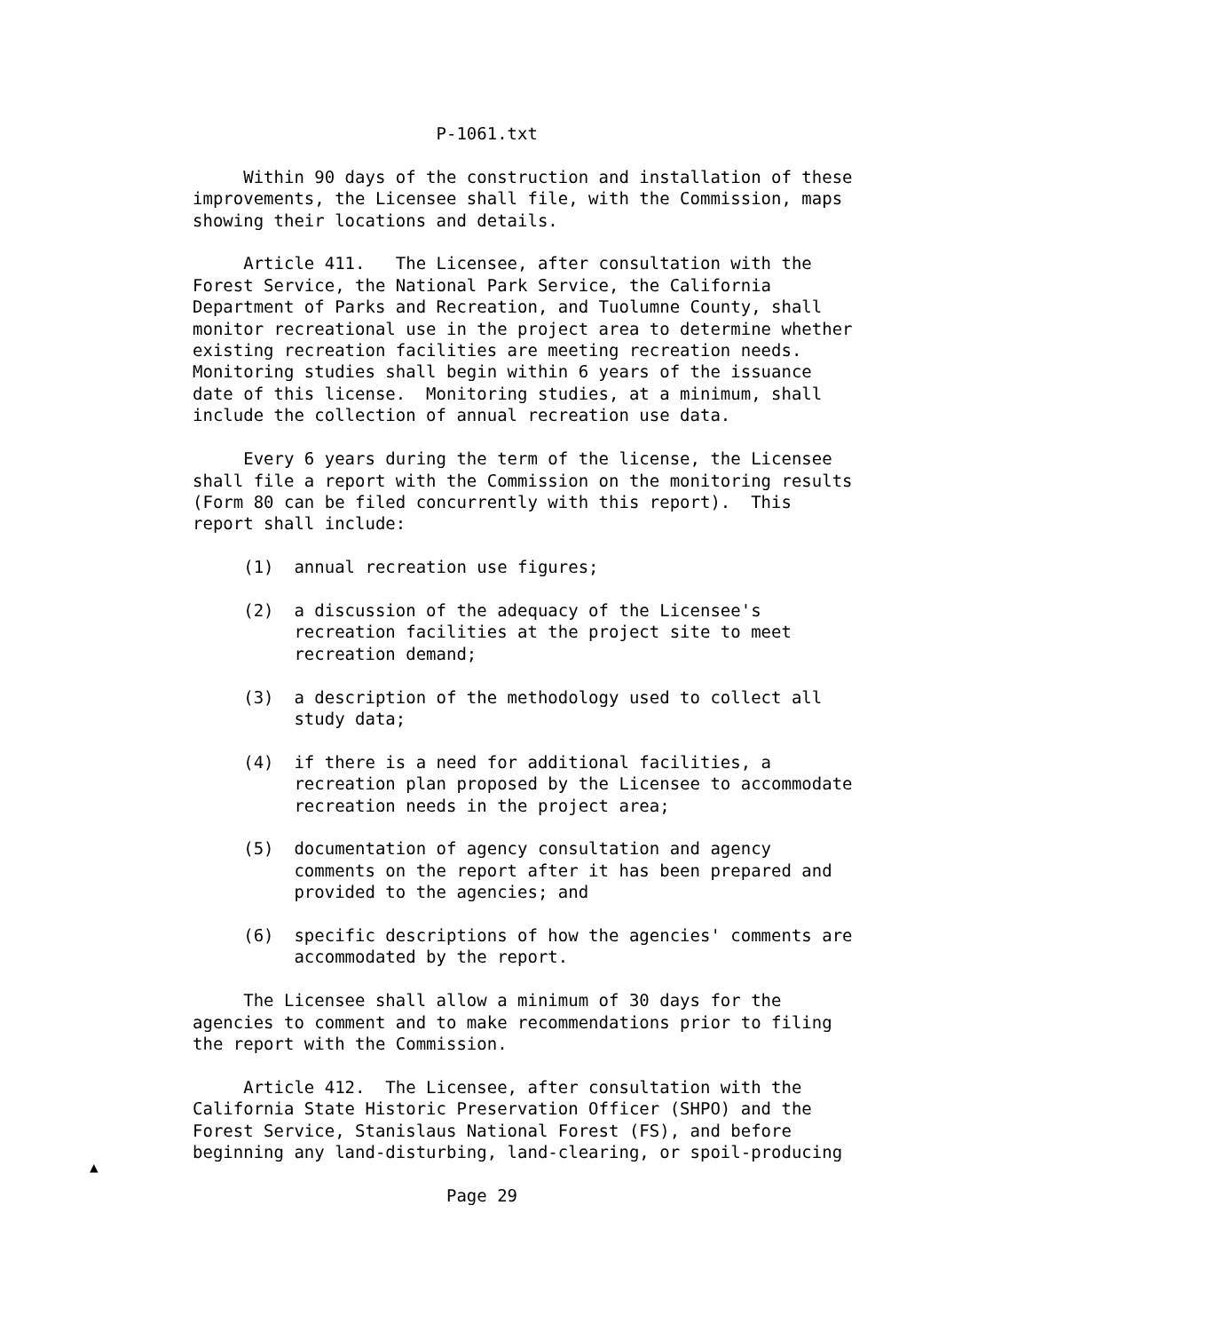P-1061.txt

     Within 90 days of the construction and installation of these
improvements, the Licensee shall file, with the Commission, maps
showing their locations and details.

     Article 411.   The Licensee, after consultation with the
Forest Service, the National Park Service, the California
Department of Parks and Recreation, and Tuolumne County, shall
monitor recreational use in the project area to determine whether
existing recreation facilities are meeting recreation needs.
Monitoring studies shall begin within 6 years of the issuance
date of this license.  Monitoring studies, at a minimum, shall
include the collection of annual recreation use data.

     Every 6 years during the term of the license, the Licensee
shall file a report with the Commission on the monitoring results
(Form 80 can be filed concurrently with this report).  This
report shall include:

     (1)  annual recreation use figures;

     (2)  a discussion of the adequacy of the Licensee's
          recreation facilities at the project site to meet
          recreation demand;

     (3)  a description of the methodology used to collect all
          study data;

     (4)  if there is a need for additional facilities, a
          recreation plan proposed by the Licensee to accommodate
          recreation needs in the project area;

     (5)  documentation of agency consultation and agency
          comments on the report after it has been prepared and
          provided to the agencies; and

     (6)  specific descriptions of how the agencies' comments are
          accommodated by the report.

     The Licensee shall allow a minimum of 30 days for the
agencies to comment and to make recommendations prior to filing
the report with the Commission.

     Article 412.  The Licensee, after consultation with the
California State Historic Preservation Officer (SHPO) and the
Forest Service, Stanislaus National Forest (FS), and before
beginning any land-disturbing, land-clearing, or spoil-producing

                         Page 29
▲